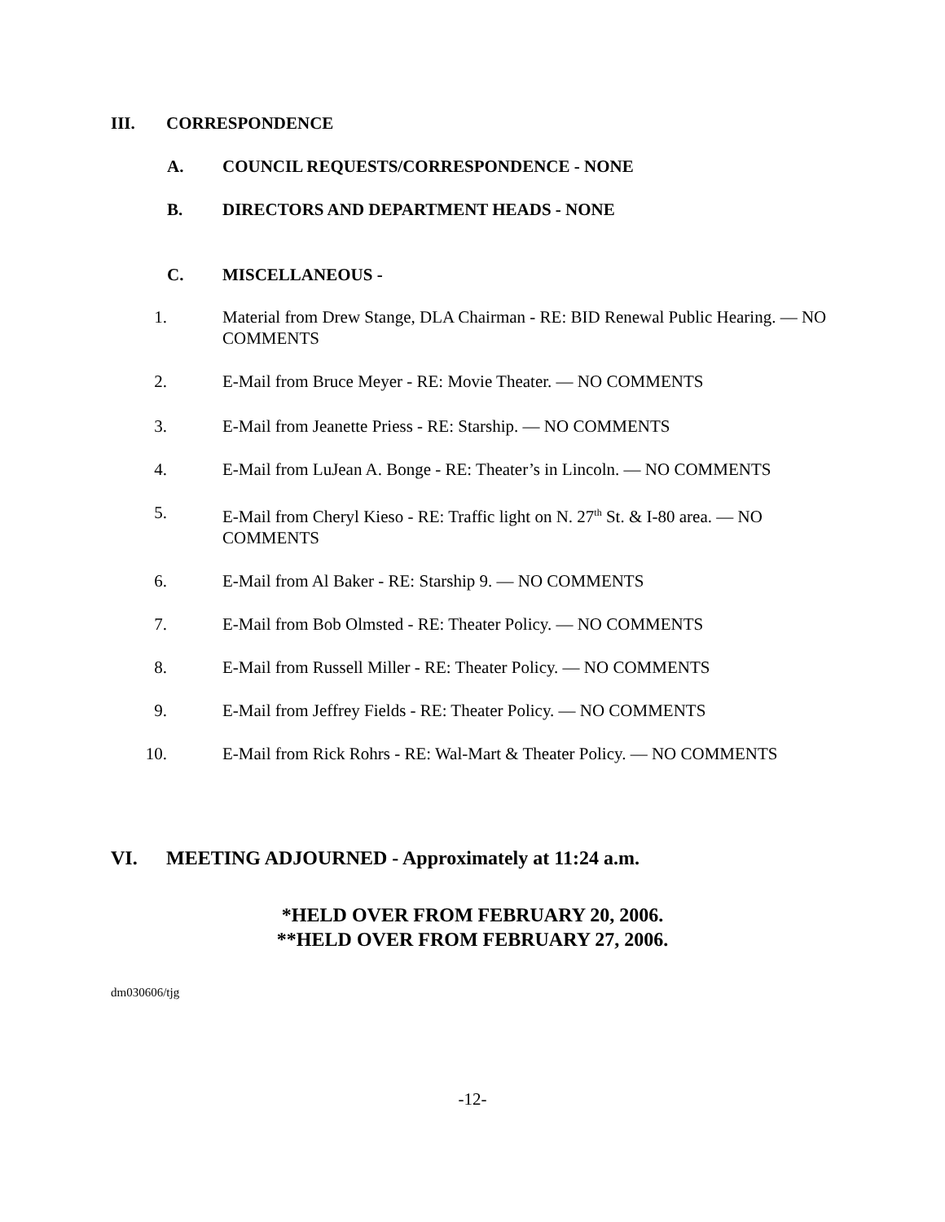III. CORRESPONDENCE
A. COUNCIL REQUESTS/CORRESPONDENCE - NONE
B. DIRECTORS AND DEPARTMENT HEADS - NONE
C. MISCELLANEOUS -
1. Material from Drew Stange, DLA Chairman - RE: BID Renewal Public Hearing. — NO COMMENTS
2. E-Mail from Bruce Meyer - RE: Movie Theater. — NO COMMENTS
3. E-Mail from Jeanette Priess - RE: Starship. — NO COMMENTS
4. E-Mail from LuJean A. Bonge - RE: Theater’s in Lincoln. — NO COMMENTS
5. E-Mail from Cheryl Kieso - RE: Traffic light on N. 27<sup>th</sup> St. & I-80 area. — NO COMMENTS
6. E-Mail from Al Baker - RE: Starship 9. — NO COMMENTS
7. E-Mail from Bob Olmsted - RE: Theater Policy. — NO COMMENTS
8. E-Mail from Russell Miller - RE: Theater Policy. — NO COMMENTS
9. E-Mail from Jeffrey Fields - RE: Theater Policy. — NO COMMENTS
10. E-Mail from Rick Rohrs - RE: Wal-Mart & Theater Policy. — NO COMMENTS
VI. MEETING ADJOURNED - Approximately at 11:24 a.m.
*HELD OVER FROM FEBRUARY 20, 2006.
**HELD OVER FROM FEBRUARY 27, 2006.
dm030606/tjg
-12-